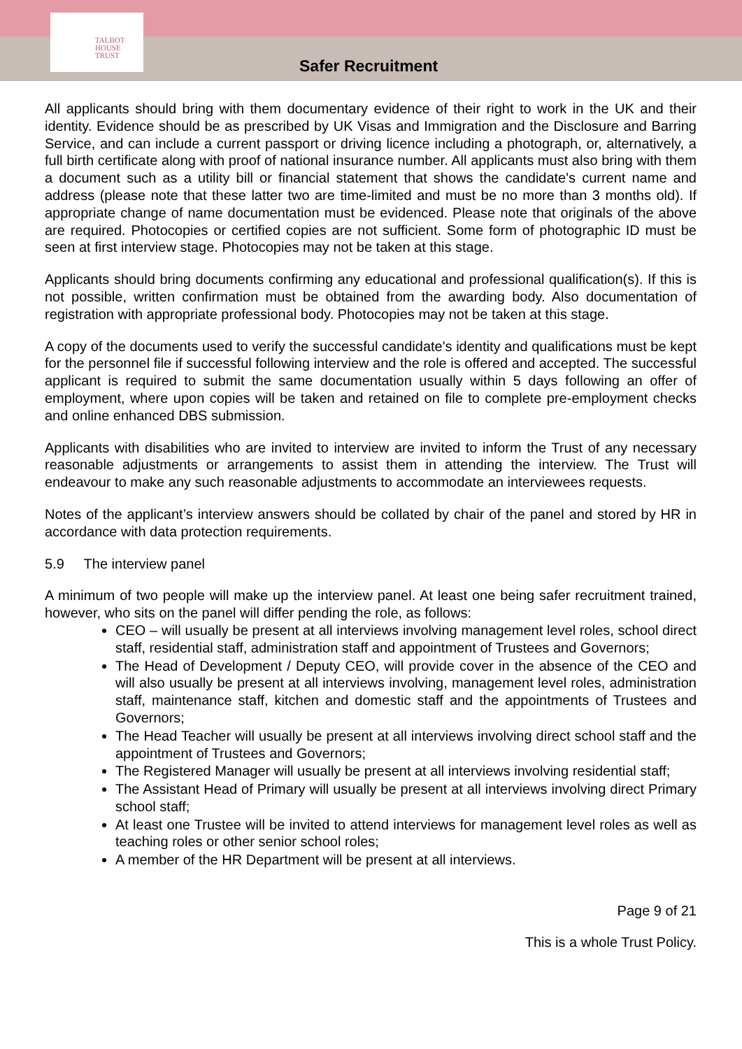TALBOT
HOUSE
TRUST
Safer Recruitment
All applicants should bring with them documentary evidence of their right to work in the UK and their identity. Evidence should be as prescribed by UK Visas and Immigration and the Disclosure and Barring Service, and can include a current passport or driving licence including a photograph, or, alternatively, a full birth certificate along with proof of national insurance number. All applicants must also bring with them a document such as a utility bill or financial statement that shows the candidate's current name and address (please note that these latter two are time-limited and must be no more than 3 months old). If appropriate change of name documentation must be evidenced. Please note that originals of the above are required. Photocopies or certified copies are not sufficient. Some form of photographic ID must be seen at first interview stage. Photocopies may not be taken at this stage.
Applicants should bring documents confirming any educational and professional qualification(s). If this is not possible, written confirmation must be obtained from the awarding body. Also documentation of registration with appropriate professional body. Photocopies may not be taken at this stage.
A copy of the documents used to verify the successful candidate's identity and qualifications must be kept for the personnel file if successful following interview and the role is offered and accepted. The successful applicant is required to submit the same documentation usually within 5 days following an offer of employment, where upon copies will be taken and retained on file to complete pre-employment checks and online enhanced DBS submission.
Applicants with disabilities who are invited to interview are invited to inform the Trust of any necessary reasonable adjustments or arrangements to assist them in attending the interview. The Trust will endeavour to make any such reasonable adjustments to accommodate an interviewees requests.
Notes of the applicant’s interview answers should be collated by chair of the panel and stored by HR in accordance with data protection requirements.
5.9 The interview panel
A minimum of two people will make up the interview panel. At least one being safer recruitment trained, however, who sits on the panel will differ pending the role, as follows:
CEO – will usually be present at all interviews involving management level roles, school direct staff, residential staff, administration staff and appointment of Trustees and Governors;
The Head of Development / Deputy CEO, will provide cover in the absence of the CEO and will also usually be present at all interviews involving, management level roles, administration staff, maintenance staff, kitchen and domestic staff and the appointments of Trustees and Governors;
The Head Teacher will usually be present at all interviews involving direct school staff and the appointment of Trustees and Governors;
The Registered Manager will usually be present at all interviews involving residential staff;
The Assistant Head of Primary will usually be present at all interviews involving direct Primary school staff;
At least one Trustee will be invited to attend interviews for management level roles as well as teaching roles or other senior school roles;
A member of the HR Department will be present at all interviews.
Page 9 of 21
This is a whole Trust Policy.